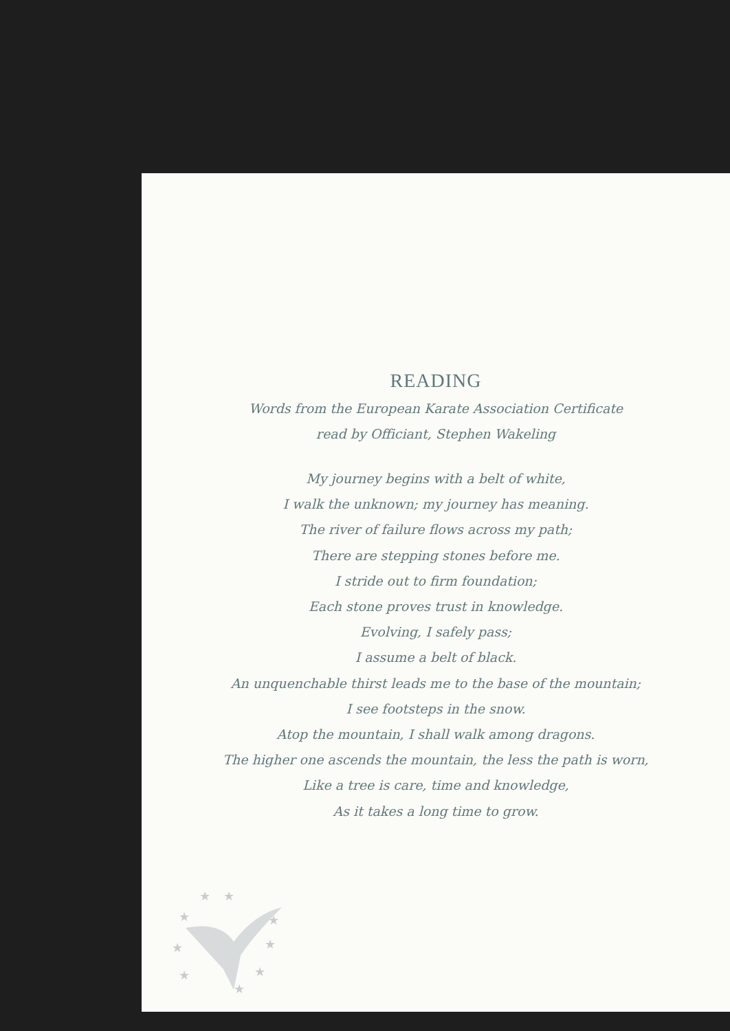READING
Words from the European Karate Association Certificate
read by Officiant, Stephen Wakeling
My journey begins with a belt of white,
I walk the unknown; my journey has meaning.
The river of failure flows across my path;
There are stepping stones before me.
I stride out to firm foundation;
Each stone proves trust in knowledge.
Evolving, I safely pass;
I assume a belt of black.
An unquenchable thirst leads me to the base of the mountain;
I see footsteps in the snow.
Atop the mountain, I shall walk among dragons.
The higher one ascends the mountain, the less the path is worn,
Like a tree is care, time and knowledge,
As it takes a long time to grow.
★
★
★
★
★
★
★
★
★